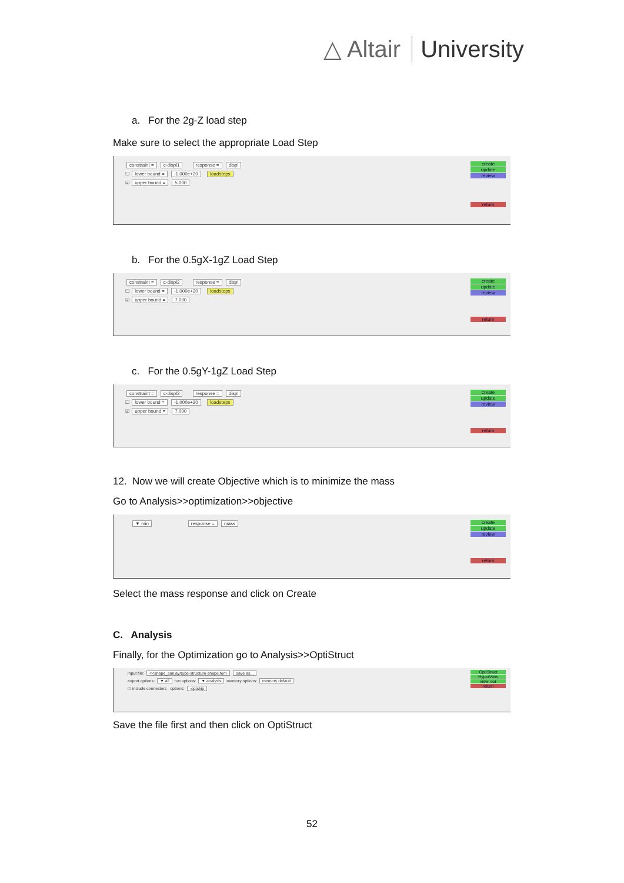△ Altair University
a. For the 2g-Z load step
Make sure to select the appropriate Load Step
constraint = c-displ1 response = displ
☐ lower bound = -1.000e+20 loadsteps
☑ upper bound = 5.000
create
update
review
return
b. For the 0.5gX-1gZ Load Step
constraint = c-displ2 response = displ
☐ lower bound = -1.000e+20 loadsteps
☑ upper bound = 7.000
create
update
review
return
c. For the 0.5gY-1gZ Load Step
constraint = c-displ3 response = displ
☐ lower bound = -1.000e+20 loadsteps
☑ upper bound = 7.000
create
update
review
return
12. Now we will create Objective which is to minimize the mass
Go to Analysis>>optimization>>objective
▼ min response = mass
create
update
review
return
Select the mass response and click on Create
C. Analysis
Finally, for the Optimization go to Analysis>>OptiStruct
input file: <<shape_sanjay/tube-structure-shape.fem save as...
export options: ▼ all run options: ▼ analysis memory options: memory default
☐ include connectors options: -optskip
OptiStruct
HyperView
view .out
return
Save the file first and then click on OptiStruct
52